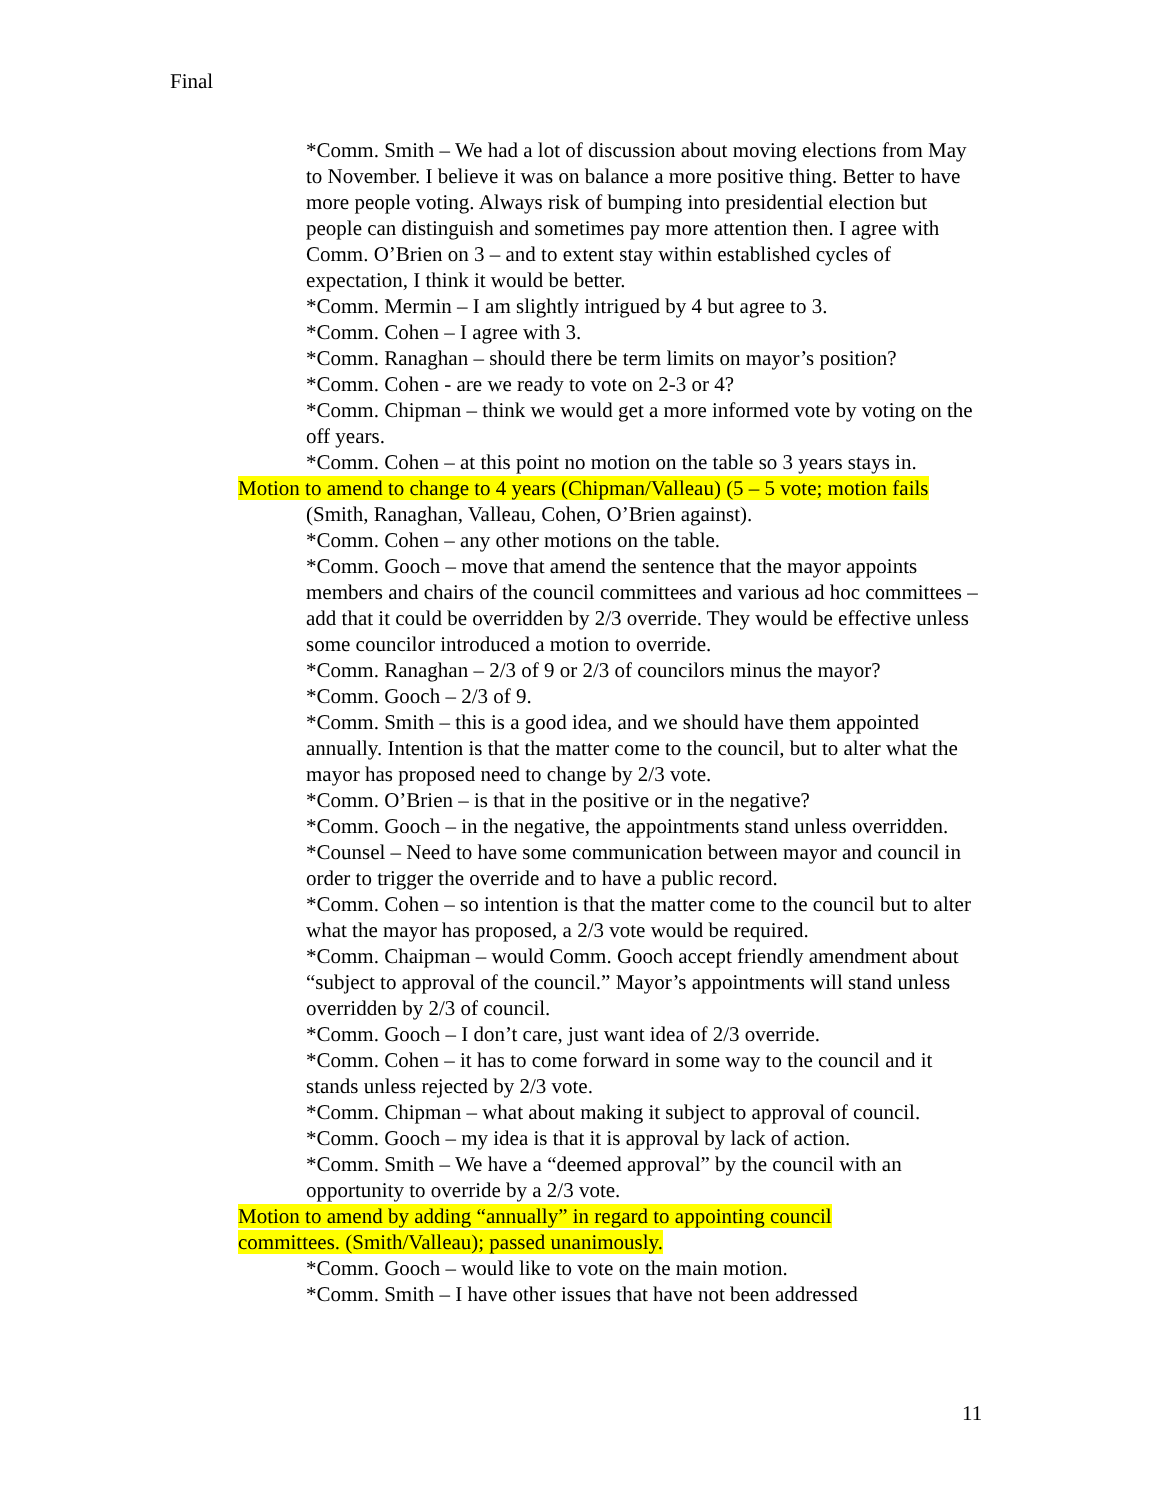Final
*Comm. Smith – We had a lot of discussion about moving elections from May to November. I believe it was on balance a more positive thing. Better to have more people voting. Always risk of bumping into presidential election but people can distinguish and sometimes pay more attention then. I agree with Comm. O’Brien on 3 – and to extent stay within established cycles of expectation, I think it would be better.
*Comm. Mermin – I am slightly intrigued by 4 but agree to 3.
*Comm. Cohen – I agree with 3.
*Comm. Ranaghan – should there be term limits on mayor’s position?
*Comm. Cohen - are we ready to vote on 2-3 or 4?
*Comm. Chipman – think we would get a more informed vote by voting on the off years.
*Comm. Cohen – at this point no motion on the table so 3 years stays in.
Motion to amend to change to 4 years (Chipman/Valleau) (5 – 5 vote; motion fails
(Smith, Ranaghan, Valleau, Cohen, O’Brien against).
*Comm. Cohen – any other motions on the table.
*Comm. Gooch – move that amend the sentence that the mayor appoints members and chairs of the council committees and various ad hoc committees – add that it could be overridden by 2/3 override. They would be effective unless some councilor introduced a motion to override.
*Comm. Ranaghan – 2/3 of 9 or 2/3 of councilors minus the mayor?
*Comm. Gooch – 2/3 of 9.
*Comm. Smith – this is a good idea, and we should have them appointed annually. Intention is that the matter come to the council, but to alter what the mayor has proposed need to change by 2/3 vote.
*Comm. O’Brien – is that in the positive or in the negative?
*Comm. Gooch – in the negative, the appointments stand unless overridden.
*Counsel – Need to have some communication between mayor and council in order to trigger the override and to have a public record.
*Comm. Cohen – so intention is that the matter come to the council but to alter what the mayor has proposed, a 2/3 vote would be required.
*Comm. Chaipman – would Comm. Gooch accept friendly amendment about “subject to approval of the council.” Mayor’s appointments will stand unless overridden by 2/3 of council.
*Comm. Gooch – I don’t care, just want idea of 2/3 override.
*Comm. Cohen – it has to come forward in some way to the council and it stands unless rejected by 2/3 vote.
*Comm. Chipman – what about making it subject to approval of council.
*Comm. Gooch – my idea is that it is approval by lack of action.
*Comm. Smith – We have a “deemed approval” by the council with an opportunity to override by a 2/3 vote.
Motion to amend by adding “annually” in regard to appointing council
committees. (Smith/Valleau); passed unanimously.
*Comm. Gooch – would like to vote on the main motion.
*Comm. Smith – I have other issues that have not been addressed
11